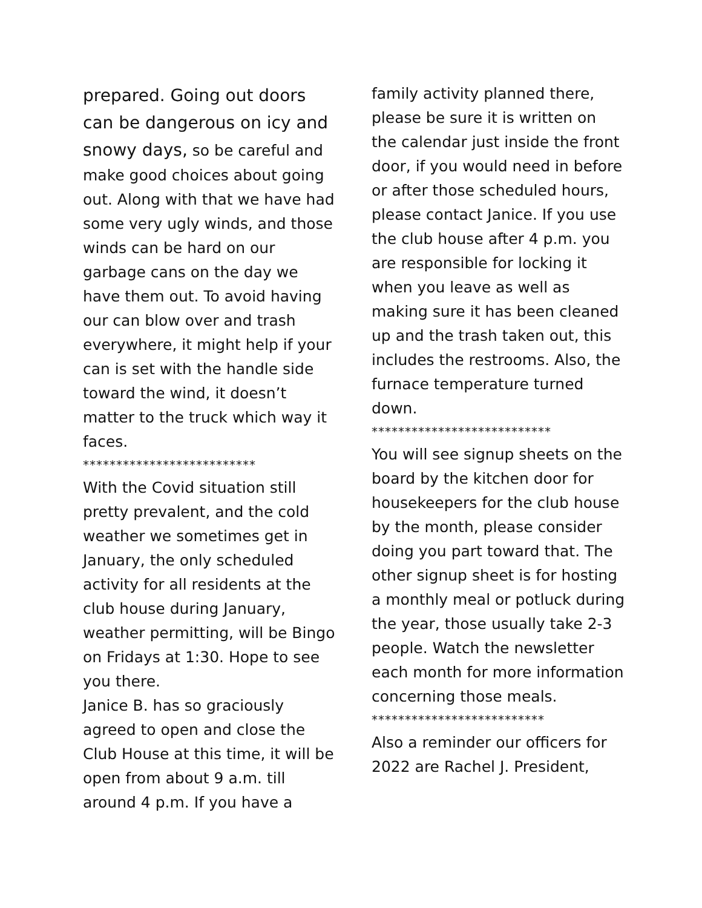prepared. Going out doors can be dangerous on icy and snowy days, so be careful and make good choices about going out. Along with that we have had some very ugly winds, and those winds can be hard on our garbage cans on the day we have them out. To avoid having our can blow over and trash everywhere, it might help if your can is set with the handle side toward the wind, it doesn’t matter to the truck which way it faces.
**************************
With the Covid situation still pretty prevalent, and the cold weather we sometimes get in January, the only scheduled activity for all residents at the club house during January, weather permitting, will be Bingo on Fridays at 1:30. Hope to see you there.
Janice B. has so graciously agreed to open and close the Club House at this time, it will be open from about 9 a.m. till around 4 p.m. If you have a
family activity planned there, please be sure it is written on the calendar just inside the front door, if you would need in before or after those scheduled hours, please contact Janice. If you use the club house after 4 p.m. you are responsible for locking it when you leave as well as making sure it has been cleaned up and the trash taken out, this includes the restrooms. Also, the furnace temperature turned down.
***************************
You will see signup sheets on the board by the kitchen door for housekeepers for the club house by the month, please consider doing you part toward that. The other signup sheet is for hosting a monthly meal or potluck during the year, those usually take 2-3 people. Watch the newsletter each month for more information concerning those meals.
**************************
Also a reminder our officers for 2022 are Rachel J. President,